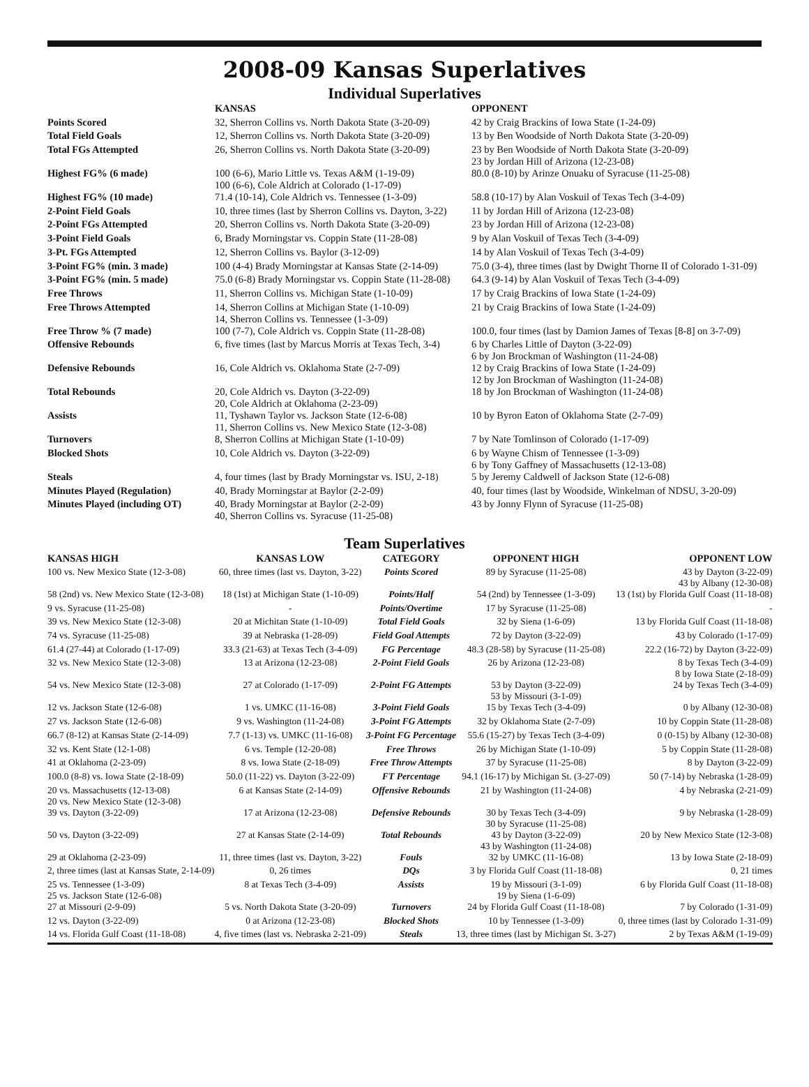2008-09 Kansas Superlatives
Individual Superlatives
| | KANSAS | OPPONENT |
| --- | --- | --- |
| Points Scored | 32, Sherron Collins vs. North Dakota State (3-20-09) | 42 by Craig Brackins of Iowa State (1-24-09) |
| Total Field Goals | 12, Sherron Collins vs. North Dakota State (3-20-09) | 13 by Ben Woodside of North Dakota State (3-20-09) |
| Total FGs Attempted | 26, Sherron Collins vs. North Dakota State (3-20-09) | 23 by Ben Woodside of North Dakota State (3-20-09) 23 by Jordan Hill of Arizona (12-23-08) |
| Highest FG% (6 made) | 100 (6-6), Mario Little vs. Texas A&M (1-19-09) 100 (6-6), Cole Aldrich at Colorado (1-17-09) | 80.0 (8-10) by Arinze Onuaku of Syracuse (11-25-08) |
| Highest FG% (10 made) | 71.4 (10-14), Cole Aldrich vs. Tennessee (1-3-09) | 58.8 (10-17) by Alan Voskuil of Texas Tech (3-4-09) |
| 2-Point Field Goals | 10, three times (last by Sherron Collins vs. Dayton, 3-22) | 11 by Jordan Hill of Arizona (12-23-08) |
| 2-Point FGs Attempted | 20, Sherron Collins vs. North Dakota State (3-20-09) | 23 by Jordan Hill of Arizona (12-23-08) |
| 3-Point Field Goals | 6, Brady Morningstar vs. Coppin State (11-28-08) | 9 by Alan Voskuil of Texas Tech (3-4-09) |
| 3-Pt. FGs Attempted | 12, Sherron Collins vs. Baylor (3-12-09) | 14 by Alan Voskuil of Texas Tech (3-4-09) |
| 3-Point FG% (min. 3 made) | 100 (4-4) Brady Morningstar at Kansas State (2-14-09) | 75.0 (3-4), three times (last by Dwight Thorne II of Colorado 1-31-09) |
| 3-Point FG% (min. 5 made) | 75.0 (6-8) Brady Morningstar vs. Coppin State (11-28-08) | 64.3 (9-14) by Alan Voskuil of Texas Tech (3-4-09) |
| Free Throws | 11, Sherron Collins vs. Michigan State (1-10-09) | 17 by Craig Brackins of Iowa State (1-24-09) |
| Free Throws Attempted | 14, Sherron Collins at Michigan State (1-10-09) 14, Sherron Collins vs. Tennessee (1-3-09) | 21 by Craig Brackins of Iowa State (1-24-09) |
| Free Throw % (7 made) | 100 (7-7), Cole Aldrich vs. Coppin State (11-28-08) | 100.0, four times (last by Damion James of Texas [8-8] on 3-7-09) |
| Offensive Rebounds | 6, five times (last by Marcus Morris at Texas Tech, 3-4) | 6 by Charles Little of Dayton (3-22-09) 6 by Jon Brockman of Washington (11-24-08) |
| Defensive Rebounds | 16, Cole Aldrich vs. Oklahoma State (2-7-09) | 12 by Craig Brackins of Iowa State (1-24-09) 12 by Jon Brockman of Washington (11-24-08) |
| Total Rebounds | 20, Cole Aldrich vs. Dayton (3-22-09) 20, Cole Aldrich at Oklahoma (2-23-09) | 18 by Jon Brockman of Washington (11-24-08) |
| Assists | 11, Tyshawn Taylor vs. Jackson State (12-6-08) 11, Sherron Collins vs. New Mexico State (12-3-08) | 10 by Byron Eaton of Oklahoma State (2-7-09) |
| Turnovers | 8, Sherron Collins at Michigan State (1-10-09) | 7 by Nate Tomlinson of Colorado (1-17-09) |
| Blocked Shots | 10, Cole Aldrich vs. Dayton (3-22-09) | 6 by Wayne Chism of Tennessee (1-3-09) 6 by Tony Gaffney of Massachusetts (12-13-08) |
| Steals | 4, four times (last by Brady Morningstar vs. ISU, 2-18) | 5 by Jeremy Caldwell of Jackson State (12-6-08) |
| Minutes Played (Regulation) | 40, Brady Morningstar at Baylor (2-2-09) | 40, four times (last by Woodside, Winkelman of NDSU, 3-20-09) |
| Minutes Played (including OT) | 40, Brady Morningstar at Baylor (2-2-09) 40, Sherron Collins vs. Syracuse (11-25-08) | 43 by Jonny Flynn of Syracuse (11-25-08) |
Team Superlatives
| KANSAS HIGH | KANSAS LOW | CATEGORY | OPPONENT HIGH | OPPONENT LOW |
| --- | --- | --- | --- | --- |
| 100 vs. New Mexico State (12-3-08) | 60, three times (last vs. Dayton, 3-22) | Points Scored | 89 by Syracuse (11-25-08) | 43 by Dayton (3-22-09) 43 by Albany (12-30-08) |
| 58 (2nd) vs. New Mexico State (12-3-08) | 18 (1st) at Michigan State (1-10-09) | Points/Half | 54 (2nd) by Tennessee (1-3-09) | 13 (1st) by Florida Gulf Coast (11-18-08) |
| 9 vs. Syracuse (11-25-08) | - | Points/Overtime | 17 by Syracuse (11-25-08) | - |
| 39 vs. New Mexico State (12-3-08) | 20 at Michitan State (1-10-09) | Total Field Goals | 32 by Siena (1-6-09) | 13 by Florida Gulf Coast (11-18-08) |
| 74 vs. Syracuse (11-25-08) | 39 at Nebraska (1-28-09) | Field Goal Attempts | 72 by Dayton (3-22-09) | 43 by Colorado (1-17-09) |
| 61.4 (27-44) at Colorado (1-17-09) | 33.3 (21-63) at Texas Tech (3-4-09) | FG Percentage | 48.3 (28-58) by Syracuse (11-25-08) | 22.2 (16-72) by Dayton (3-22-09) |
| 32 vs. New Mexico State (12-3-08) | 13 at Arizona (12-23-08) | 2-Point Field Goals | 26 by Arizona (12-23-08) | 8 by Texas Tech (3-4-09) 8 by Iowa State (2-18-09) |
| 54 vs. New Mexico State (12-3-08) | 27 at Colorado (1-17-09) | 2-Point FG Attempts | 53 by Dayton (3-22-09) 53 by Missouri (3-1-09) | 24 by Texas Tech (3-4-09) |
| 12 vs. Jackson State (12-6-08) | 1 vs. UMKC (11-16-08) | 3-Point Field Goals | 15 by Texas Tech (3-4-09) | 0 by Albany (12-30-08) |
| 27 vs. Jackson State (12-6-08) | 9 vs. Washington (11-24-08) | 3-Point FG Attempts | 32 by Oklahoma State (2-7-09) | 10 by Coppin State (11-28-08) |
| 66.7 (8-12) at Kansas State (2-14-09) | 7.7 (1-13) vs. UMKC (11-16-08) | 3-Point FG Percentage | 55.6 (15-27) by Texas Tech (3-4-09) | 0 (0-15) by Albany (12-30-08) |
| 32 vs. Kent State (12-1-08) | 6 vs. Temple (12-20-08) | Free Throws | 26 by Michigan State (1-10-09) | 5 by Coppin State (11-28-08) |
| 41 at Oklahoma (2-23-09) | 8 vs. Iowa State (2-18-09) | Free Throw Attempts | 37 by Syracuse (11-25-08) | 8 by Dayton (3-22-09) |
| 100.0 (8-8) vs. Iowa State (2-18-09) | 50.0 (11-22) vs. Dayton (3-22-09) | FT Percentage | 94.1 (16-17) by Michigan St. (3-27-09) | 50 (7-14) by Nebraska (1-28-09) |
| 20 vs. Massachusetts (12-13-08) 20 vs. New Mexico State (12-3-08) | 6 at Kansas State (2-14-09) | Offensive Rebounds | 21 by Washington (11-24-08) | 4 by Nebraska (2-21-09) |
| 39 vs. Dayton (3-22-09) | 17 at Arizona (12-23-08) | Defensive Rebounds | 30 by Texas Tech (3-4-09) 30 by Syracuse (11-25-08) | 9 by Nebraska (1-28-09) |
| 50 vs. Dayton (3-22-09) | 27 at Kansas State (2-14-09) | Total Rebounds | 43 by Dayton (3-22-09) 43 by Washington (11-24-08) | 20 by New Mexico State (12-3-08) |
| 29 at Oklahoma (2-23-09) | 11, three times (last vs. Dayton, 3-22) | Fouls | 32 by UMKC (11-16-08) | 13 by Iowa State (2-18-09) |
| 2, three times (last at Kansas State, 2-14-09) | 0, 26 times | DQs | 3 by Florida Gulf Coast (11-18-08) | 0, 21 times |
| 25 vs. Tennessee (1-3-09) 25 vs. Jackson State (12-6-08) | 8 at Texas Tech (3-4-09) | Assists | 19 by Missouri (3-1-09) 19 by Siena (1-6-09) | 6 by Florida Gulf Coast (11-18-08) |
| 27 at Missouri (2-9-09) | 5 vs. North Dakota State (3-20-09) | Turnovers | 24 by Florida Gulf Coast (11-18-08) | 7 by Colorado (1-31-09) |
| 12 vs. Dayton (3-22-09) | 0 at Arizona (12-23-08) | Blocked Shots | 10 by Tennessee (1-3-09) | 0, three times (last by Colorado 1-31-09) |
| 14 vs. Florida Gulf Coast (11-18-08) | 4, five times (last vs. Nebraska 2-21-09) | Steals | 13, three times (last by Michigan St. 3-27) | 2 by Texas A&M (1-19-09) |